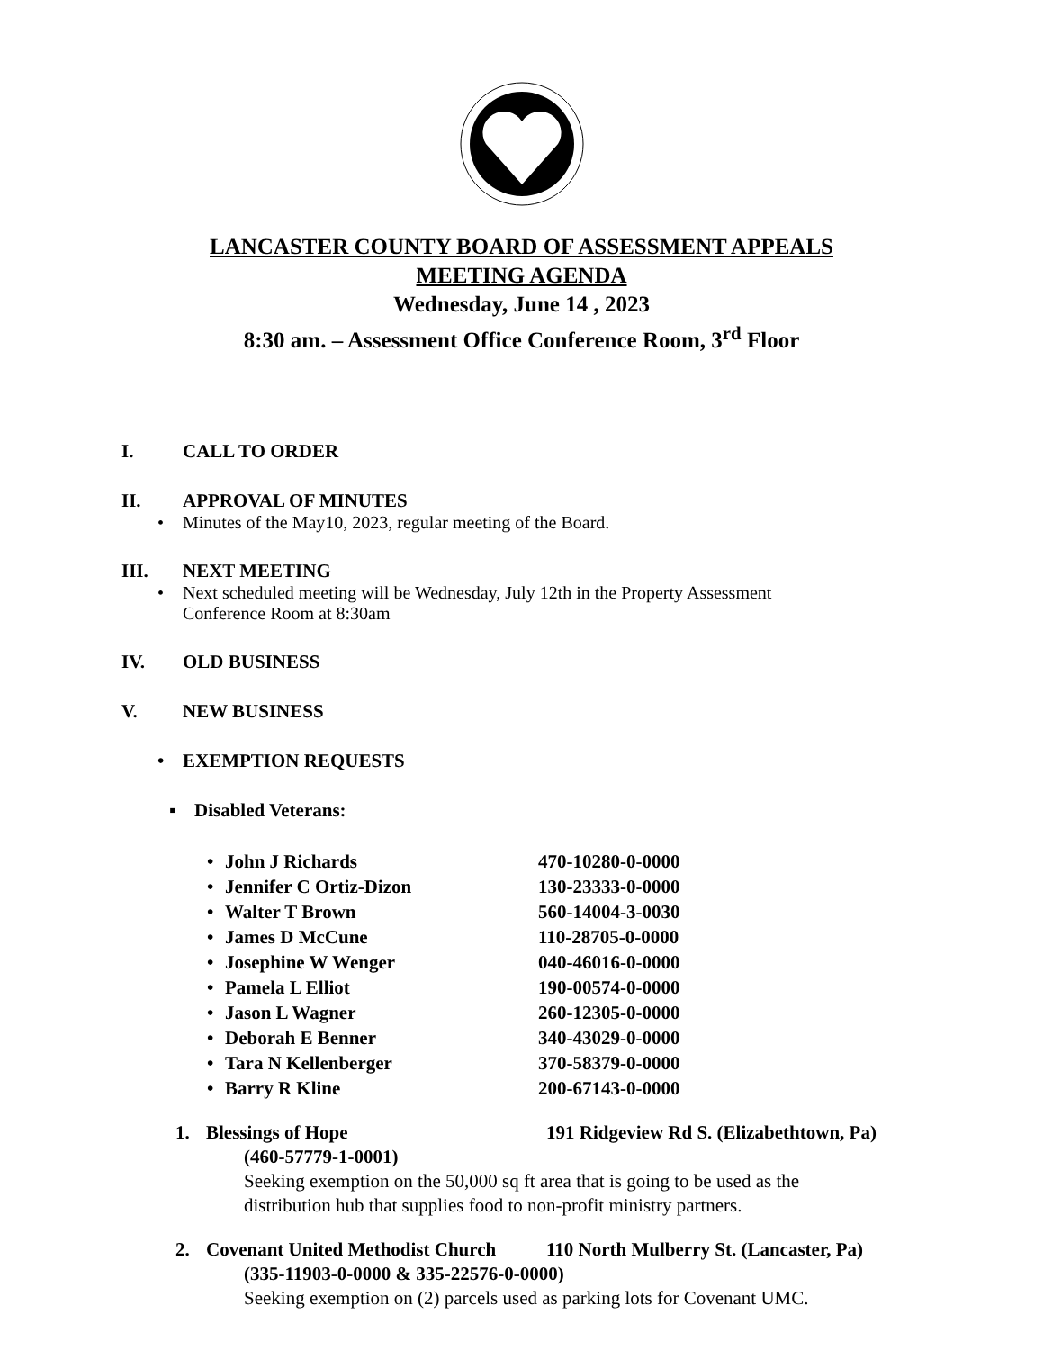LANCASTER COUNTY BOARD OF ASSESSMENT APPEALS
MEETING AGENDA
Wednesday, June 14 , 2023
8:30 am. – Assessment Office Conference Room, 3<sup>rd</sup> Floor
I. CALL TO ORDER
II. APPROVAL OF MINUTES
• Minutes of the May10, 2023, regular meeting of the Board.
III. NEXT MEETING
• Next scheduled meeting will be Wednesday, July 12th in the Property Assessment
Conference Room at 8:30am
IV. OLD BUSINESS
V. NEW BUSINESS
• EXEMPTION REQUESTS
▪ Disabled Veterans:
• John J Richards 470-10280-0-0000
• Jennifer C Ortiz-Dizon 130-23333-0-0000
• Walter T Brown 560-14004-3-0030
• James D McCune 110-28705-0-0000
• Josephine W Wenger 040-46016-0-0000
• Pamela L Elliot 190-00574-0-0000
• Jason L Wagner 260-12305-0-0000
• Deborah E Benner 340-43029-0-0000
• Tara N Kellenberger 370-58379-0-0000
• Barry R Kline 200-67143-0-0000
1. Blessings of Hope 191 Ridgeview Rd S. (Elizabethtown, Pa)
(460-57779-1-0001)
Seeking exemption on the 50,000 sq ft area that is going to be used as the
distribution hub that supplies food to non-profit ministry partners.
2. Covenant United Methodist Church 110 North Mulberry St. (Lancaster, Pa)
(335-11903-0-0000 & 335-22576-0-0000)
Seeking exemption on (2) parcels used as parking lots for Covenant UMC.